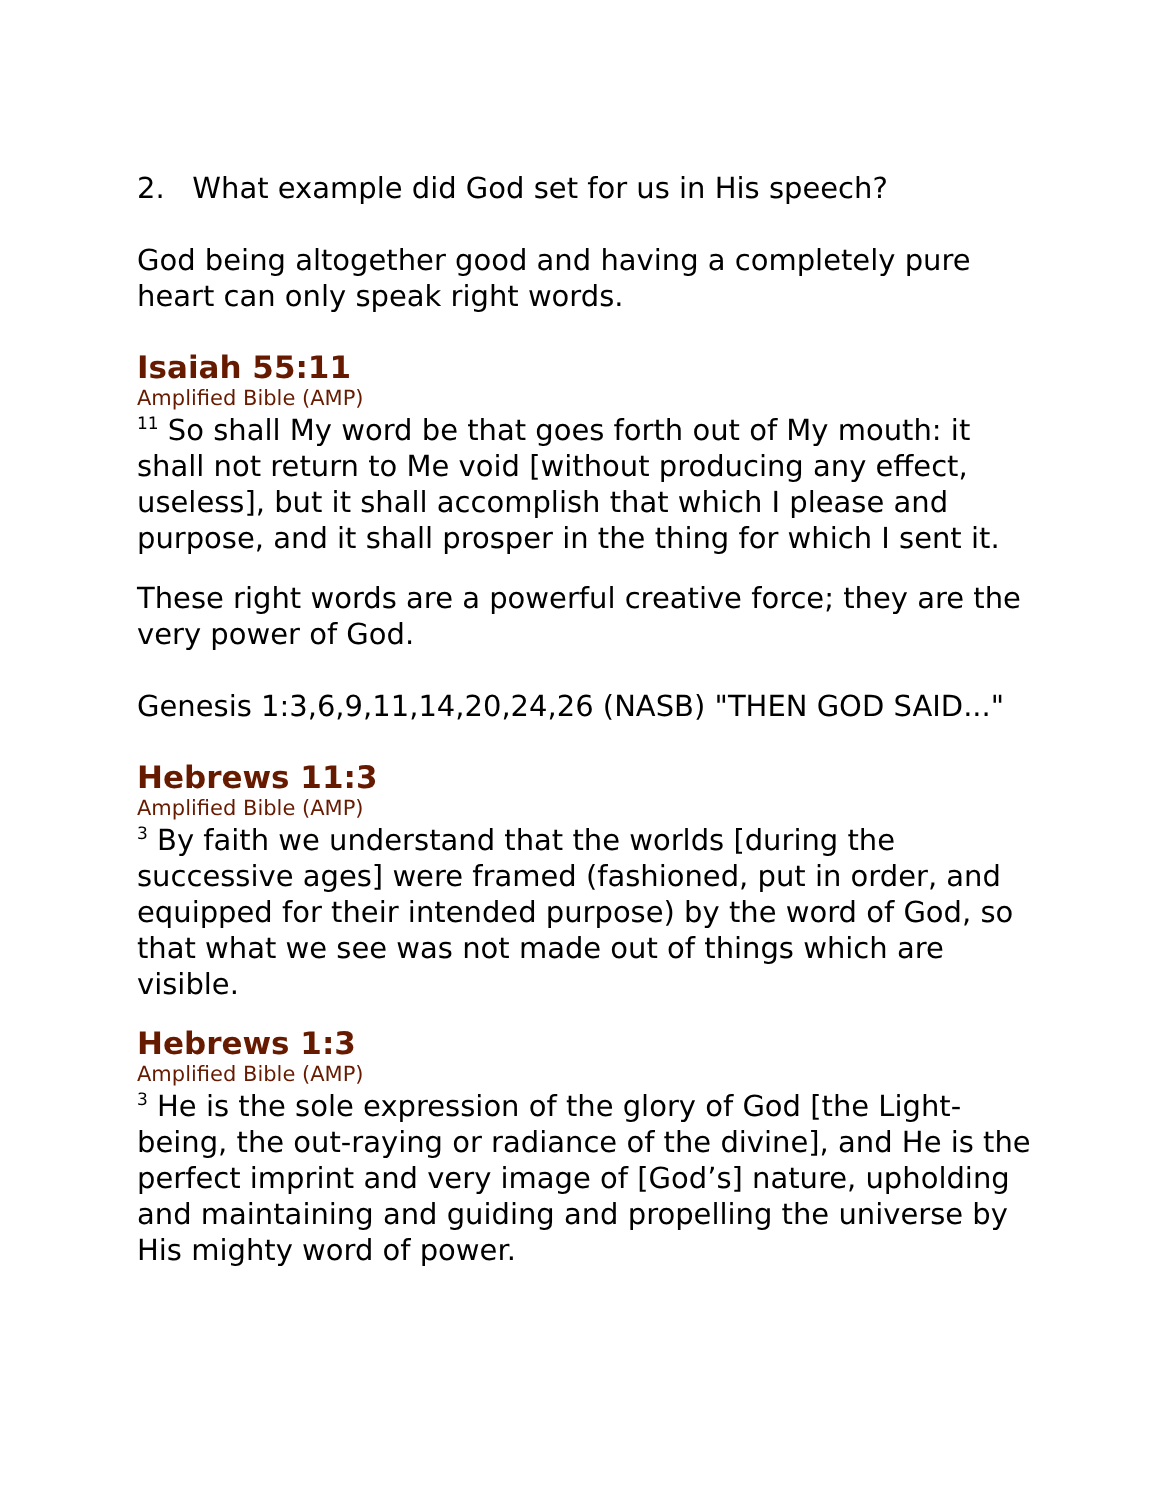2. What example did God set for us in His speech?
God being altogether good and having a completely pure heart can only speak right words.
Isaiah 55:11
Amplified Bible (AMP)
<sup>11</sup> So shall My word be that goes forth out of My mouth: it shall not return to Me void [without producing any effect, useless], but it shall accomplish that which I please and purpose, and it shall prosper in the thing for which I sent it.
These right words are a powerful creative force; they are the very power of God.
Genesis 1:3,6,9,11,14,20,24,26 (NASB) "THEN GOD SAID..."
Hebrews 11:3
Amplified Bible (AMP)
<sup>3</sup> By faith we understand that the worlds [during the successive ages] were framed (fashioned, put in order, and equipped for their intended purpose) by the word of God, so that what we see was not made out of things which are visible.
Hebrews 1:3
Amplified Bible (AMP)
<sup>3</sup> He is the sole expression of the glory of God [the Light-being, the out-raying or radiance of the divine], and He is the perfect imprint and very image of [God’s] nature, upholding and maintaining and guiding and propelling the universe by His mighty word of power.